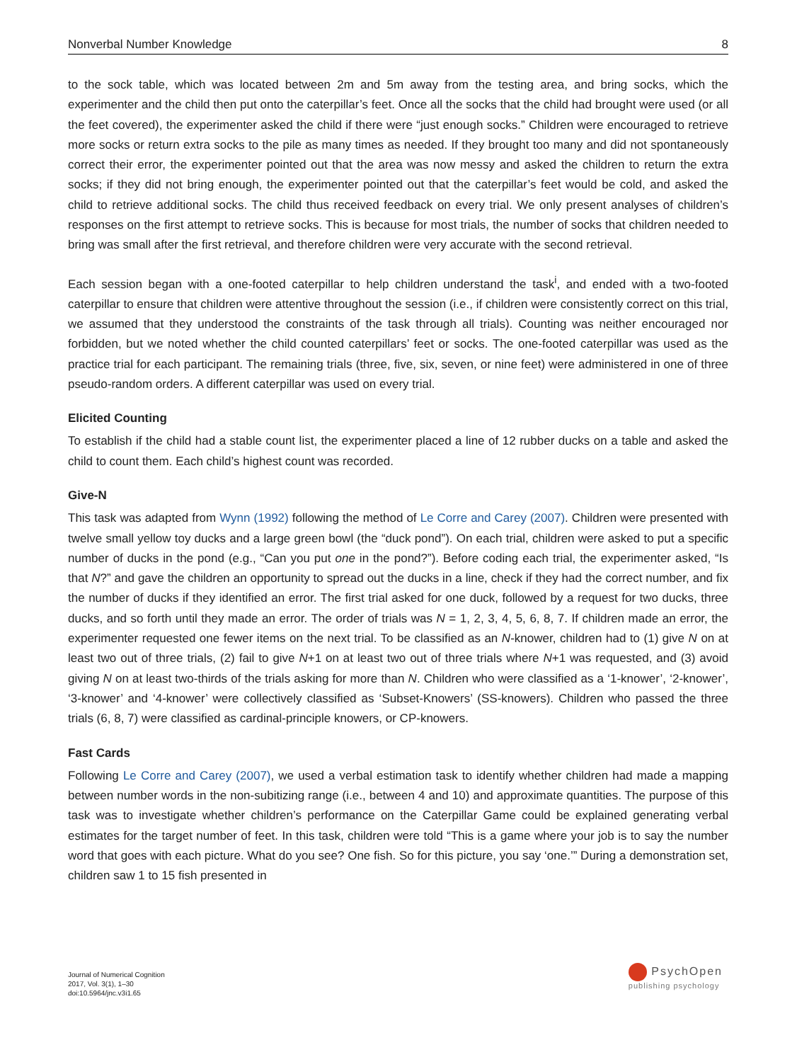Nonverbal Number Knowledge 8
to the sock table, which was located between 2m and 5m away from the testing area, and bring socks, which the experimenter and the child then put onto the caterpillar’s feet. Once all the socks that the child had brought were used (or all the feet covered), the experimenter asked the child if there were “just enough socks.” Children were encouraged to retrieve more socks or return extra socks to the pile as many times as needed. If they brought too many and did not spontaneously correct their error, the experimenter pointed out that the area was now messy and asked the children to return the extra socks; if they did not bring enough, the experimenter pointed out that the caterpillar’s feet would be cold, and asked the child to retrieve additional socks. The child thus received feedback on every trial. We only present analyses of children’s responses on the first attempt to retrieve socks. This is because for most trials, the number of socks that children needed to bring was small after the first retrieval, and therefore children were very accurate with the second retrieval.
Each session began with a one-footed caterpillar to help children understand the task<sup>i</sup>, and ended with a two-footed caterpillar to ensure that children were attentive throughout the session (i.e., if children were consistently correct on this trial, we assumed that they understood the constraints of the task through all trials). Counting was neither encouraged nor forbidden, but we noted whether the child counted caterpillars’ feet or socks. The one-footed caterpillar was used as the practice trial for each participant. The remaining trials (three, five, six, seven, or nine feet) were administered in one of three pseudo-random orders. A different caterpillar was used on every trial.
Elicited Counting
To establish if the child had a stable count list, the experimenter placed a line of 12 rubber ducks on a table and asked the child to count them. Each child’s highest count was recorded.
Give-N
This task was adapted from Wynn (1992) following the method of Le Corre and Carey (2007). Children were presented with twelve small yellow toy ducks and a large green bowl (the “duck pond”). On each trial, children were asked to put a specific number of ducks in the pond (e.g., “Can you put one in the pond?”). Before coding each trial, the experimenter asked, “Is that N?” and gave the children an opportunity to spread out the ducks in a line, check if they had the correct number, and fix the number of ducks if they identified an error. The first trial asked for one duck, followed by a request for two ducks, three ducks, and so forth until they made an error. The order of trials was N = 1, 2, 3, 4, 5, 6, 8, 7. If children made an error, the experimenter requested one fewer items on the next trial. To be classified as an N-knower, children had to (1) give N on at least two out of three trials, (2) fail to give N+1 on at least two out of three trials where N+1 was requested, and (3) avoid giving N on at least two-thirds of the trials asking for more than N. Children who were classified as a ‘1-knower’, ‘2-knower’, ‘3-knower’ and ‘4-knower’ were collectively classified as ‘Subset-Knowers’ (SS-knowers). Children who passed the three trials (6, 8, 7) were classified as cardinal-principle knowers, or CP-knowers.
Fast Cards
Following Le Corre and Carey (2007), we used a verbal estimation task to identify whether children had made a mapping between number words in the non-subitizing range (i.e., between 4 and 10) and approximate quantities. The purpose of this task was to investigate whether children’s performance on the Caterpillar Game could be explained generating verbal estimates for the target number of feet. In this task, children were told “This is a game where your job is to say the number word that goes with each picture. What do you see? One fish. So for this picture, you say ‘one.’” During a demonstration set, children saw 1 to 15 fish presented in
Journal of Numerical Cognition
2017, Vol. 3(1), 1–30
doi:10.5964/jnc.v3i1.65
PsychOpen
publishing psychology